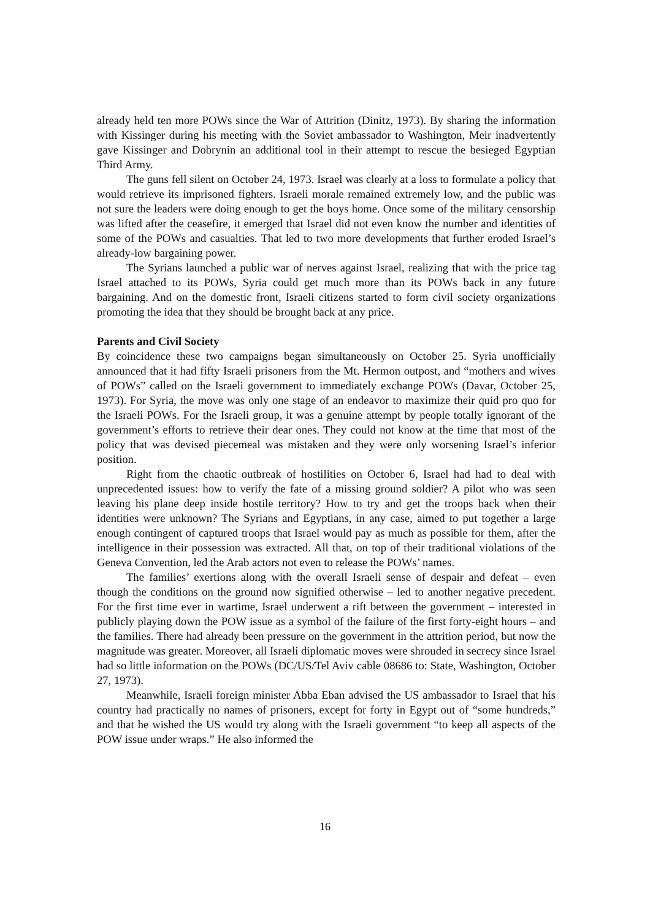already held ten more POWs since the War of Attrition (Dinitz, 1973). By sharing the information with Kissinger during his meeting with the Soviet ambassador to Washington, Meir inadvertently gave Kissinger and Dobrynin an additional tool in their attempt to rescue the besieged Egyptian Third Army.
The guns fell silent on October 24, 1973. Israel was clearly at a loss to formulate a policy that would retrieve its imprisoned fighters. Israeli morale remained extremely low, and the public was not sure the leaders were doing enough to get the boys home. Once some of the military censorship was lifted after the ceasefire, it emerged that Israel did not even know the number and identities of some of the POWs and casualties. That led to two more developments that further eroded Israel’s already-low bargaining power.
The Syrians launched a public war of nerves against Israel, realizing that with the price tag Israel attached to its POWs, Syria could get much more than its POWs back in any future bargaining. And on the domestic front, Israeli citizens started to form civil society organizations promoting the idea that they should be brought back at any price.
Parents and Civil Society
By coincidence these two campaigns began simultaneously on October 25. Syria unofficially announced that it had fifty Israeli prisoners from the Mt. Hermon outpost, and “mothers and wives of POWs” called on the Israeli government to immediately exchange POWs (Davar, October 25, 1973). For Syria, the move was only one stage of an endeavor to maximize their quid pro quo for the Israeli POWs. For the Israeli group, it was a genuine attempt by people totally ignorant of the government’s efforts to retrieve their dear ones. They could not know at the time that most of the policy that was devised piecemeal was mistaken and they were only worsening Israel’s inferior position.
Right from the chaotic outbreak of hostilities on October 6, Israel had had to deal with unprecedented issues: how to verify the fate of a missing ground soldier? A pilot who was seen leaving his plane deep inside hostile territory? How to try and get the troops back when their identities were unknown? The Syrians and Egyptians, in any case, aimed to put together a large enough contingent of captured troops that Israel would pay as much as possible for them, after the intelligence in their possession was extracted. All that, on top of their traditional violations of the Geneva Convention, led the Arab actors not even to release the POWs’ names.
The families’ exertions along with the overall Israeli sense of despair and defeat – even though the conditions on the ground now signified otherwise – led to another negative precedent. For the first time ever in wartime, Israel underwent a rift between the government – interested in publicly playing down the POW issue as a symbol of the failure of the first forty-eight hours – and the families. There had already been pressure on the government in the attrition period, but now the magnitude was greater. Moreover, all Israeli diplomatic moves were shrouded in secrecy since Israel had so little information on the POWs (DC/US/Tel Aviv cable 08686 to: State, Washington, October 27, 1973).
Meanwhile, Israeli foreign minister Abba Eban advised the US ambassador to Israel that his country had practically no names of prisoners, except for forty in Egypt out of “some hundreds,” and that he wished the US would try along with the Israeli government “to keep all aspects of the POW issue under wraps.” He also informed the
16